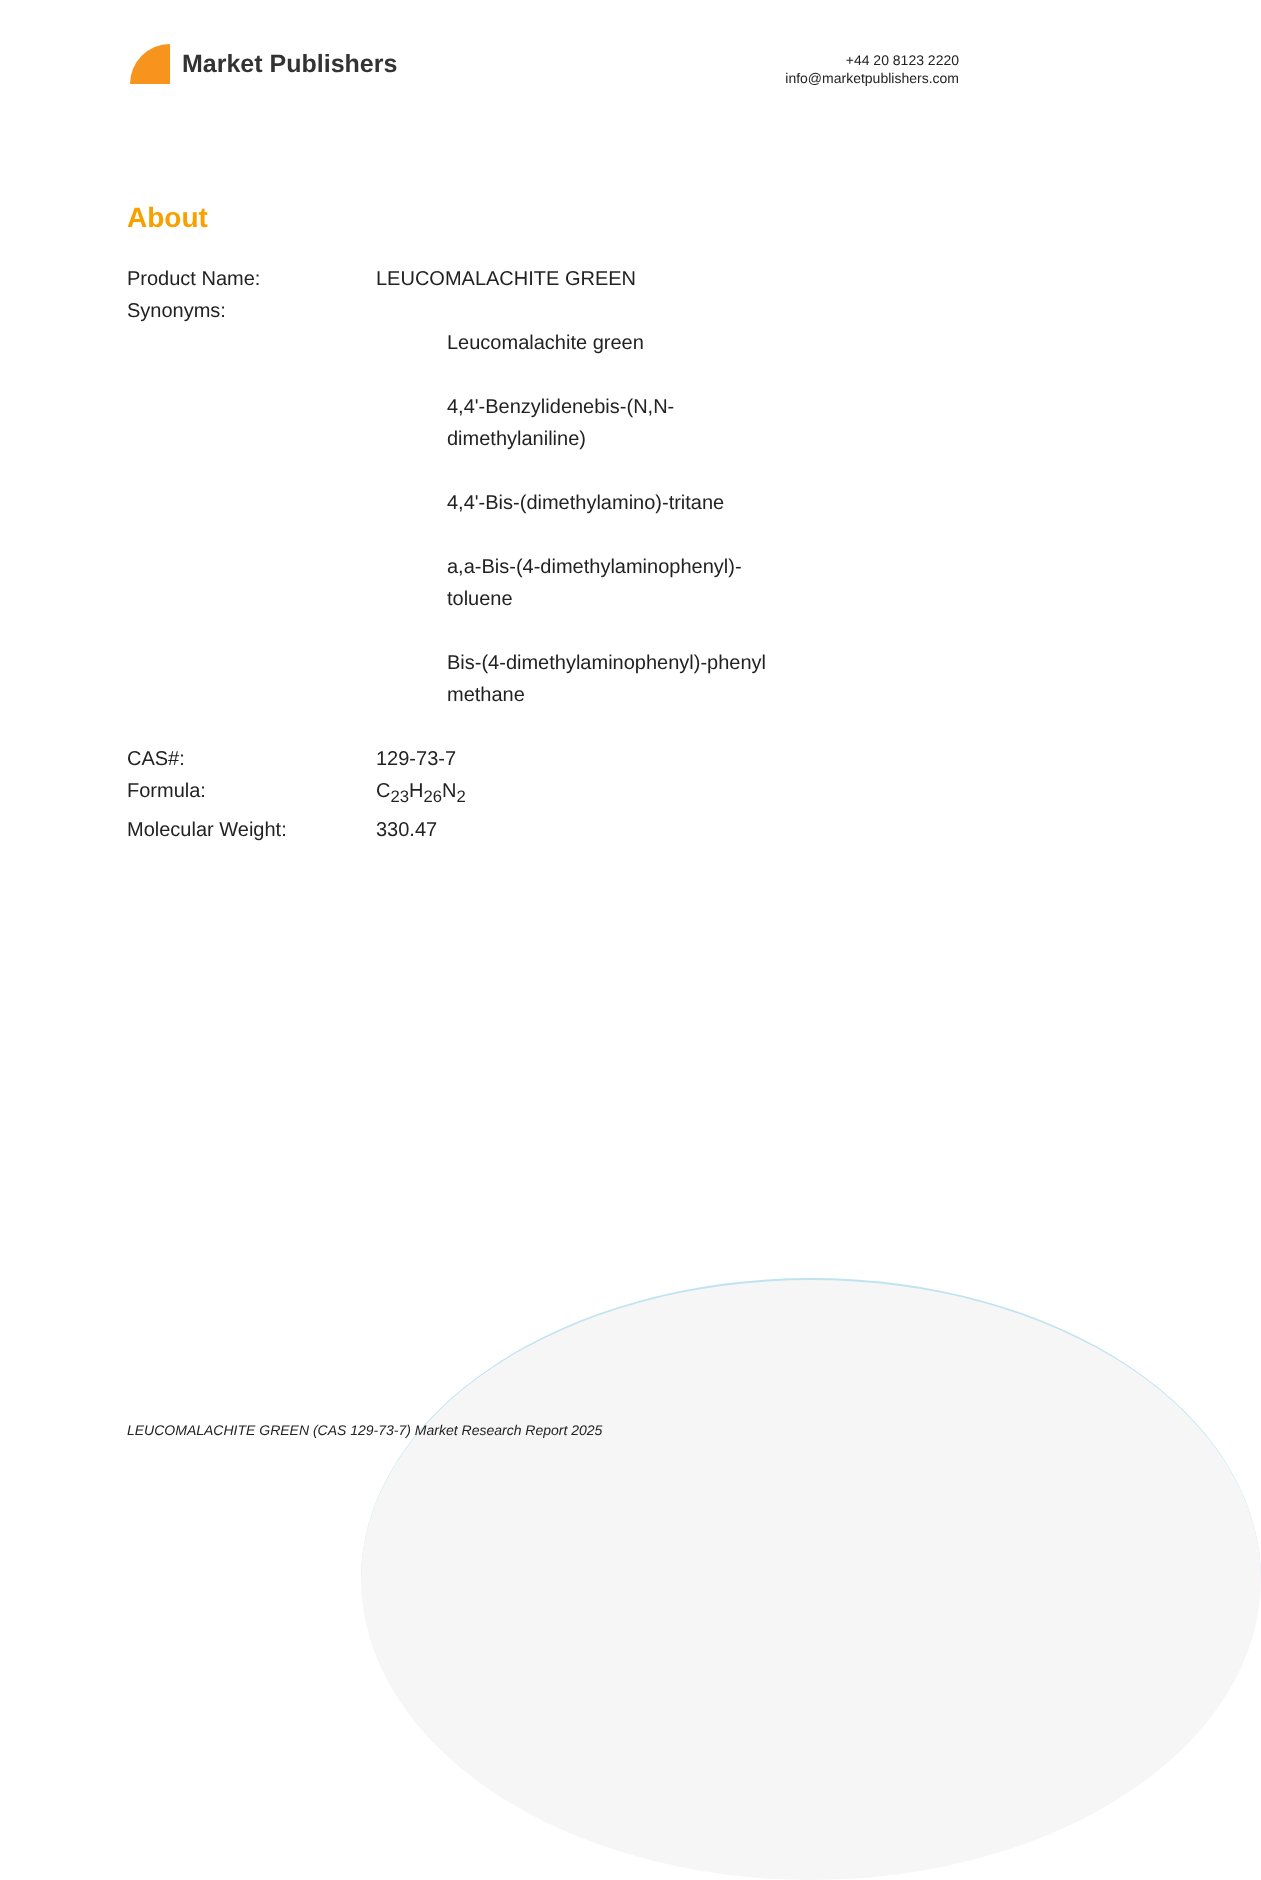Market Publishers
+44 20 8123 2220
info@marketpublishers.com
About
| Product Name: | LEUCOMALACHITE GREEN |
| Synonyms: | |
| Leucomalachite green 4,4'-Benzylidenebis-(N,N-dimethylaniline) 4,4'-Bis-(dimethylamino)-tritane a,a-Bis-(4-dimethylaminophenyl)-toluene Bis-(4-dimethylaminophenyl)-phenyl methane | |
| CAS#: | 129-73-7 |
| Formula: | C<sub>23</sub>H<sub>26</sub>N<sub>2</sub> |
| Molecular Weight: | 330.47 |
LEUCOMALACHITE GREEN (CAS 129-73-7) Market Research Report 2025